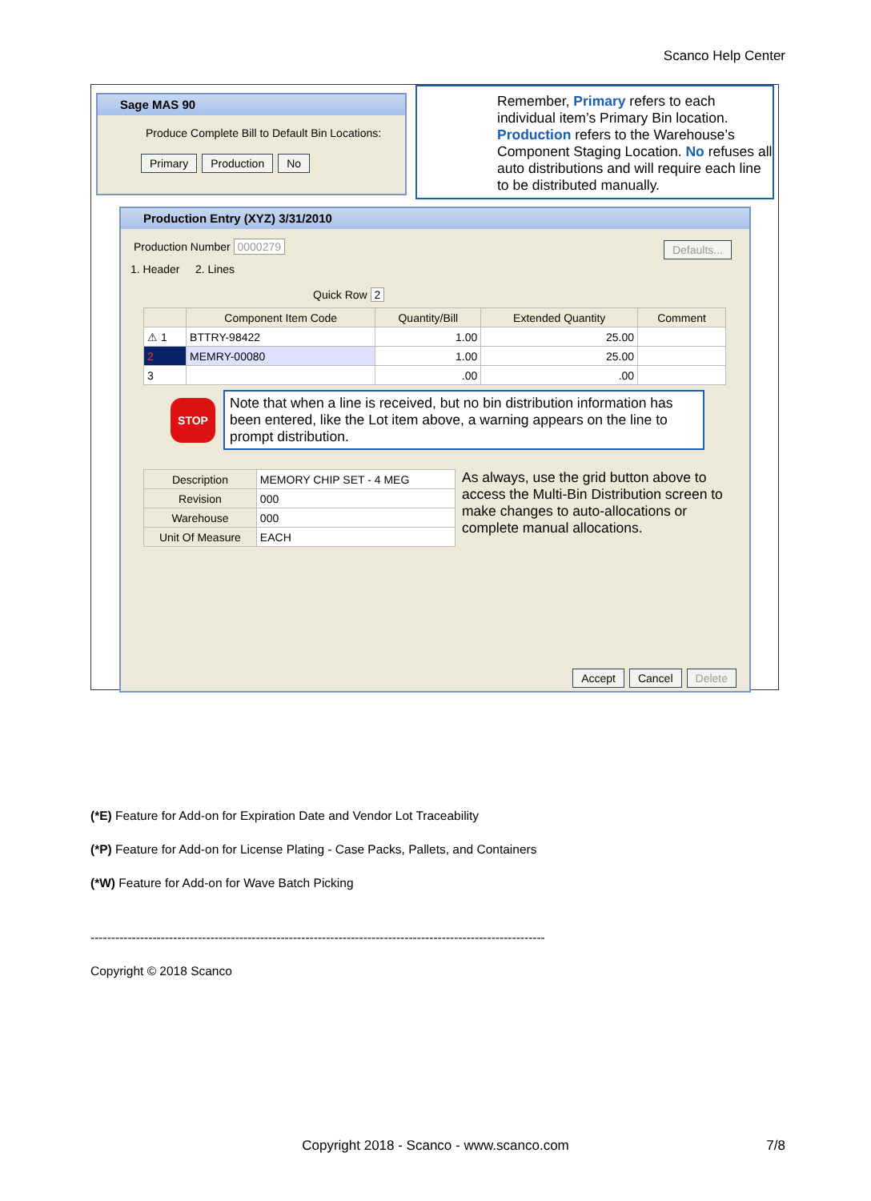Scanco Help Center
Sage MAS 90
Produce Complete Bill to Default Bin Locations:
Primary Production No
Remember, Primary refers to each individual item’s Primary Bin location. Production refers to the Warehouse’s Component Staging Location. No refuses all auto distributions and will require each line to be distributed manually.
Production Entry (XYZ) 3/31/2010
Production Number 0000279 Defaults...
1. Header 2. Lines
Quick Row 2
| | Component Item Code | Quantity/Bill | Extended Quantity | Comment |
| --- | --- | --- | --- | --- |
| ⚠ 1 | BTTRY-98422 | 1.00 | 25.00 | |
| 2 | MEMRY-00080 | 1.00 | 25.00 | |
| 3 | | .00 | .00 | |
STOP
Note that when a line is received, but no bin distribution information has been entered, like the Lot item above, a warning appears on the line to prompt distribution.
| Description | MEMORY CHIP SET - 4 MEG |
| Revision | 000 |
| Warehouse | 000 |
| Unit Of Measure | EACH |
As always, use the grid button above to access the Multi-Bin Distribution screen to make changes to auto-allocations or complete manual allocations.
Accept Cancel Delete
(*E) Feature for Add-on for Expiration Date and Vendor Lot Traceability
(*P) Feature for Add-on for License Plating - Case Packs, Pallets, and Containers
(*W) Feature for Add-on for Wave Batch Picking
--------------------------------------------------------------------------------------------------------------
Copyright © 2018 Scanco
Copyright 2018 - Scanco - www.scanco.com 7/8